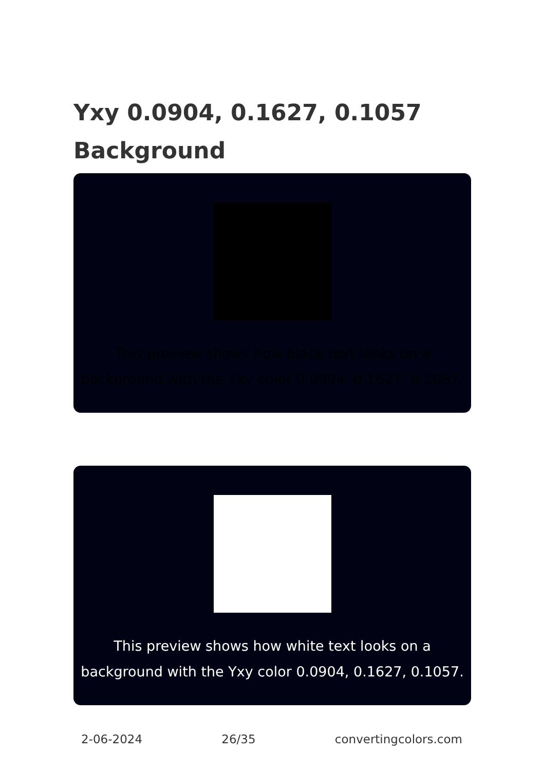Yxy 0.0904, 0.1627, 0.1057
Background
This preview shows how black text looks on a background with the Yxy color 0.0904, 0.1627, 0.1057.
This preview shows how white text looks on a background with the Yxy color 0.0904, 0.1627, 0.1057.
2-06-2024 26/35 convertingcolors.com